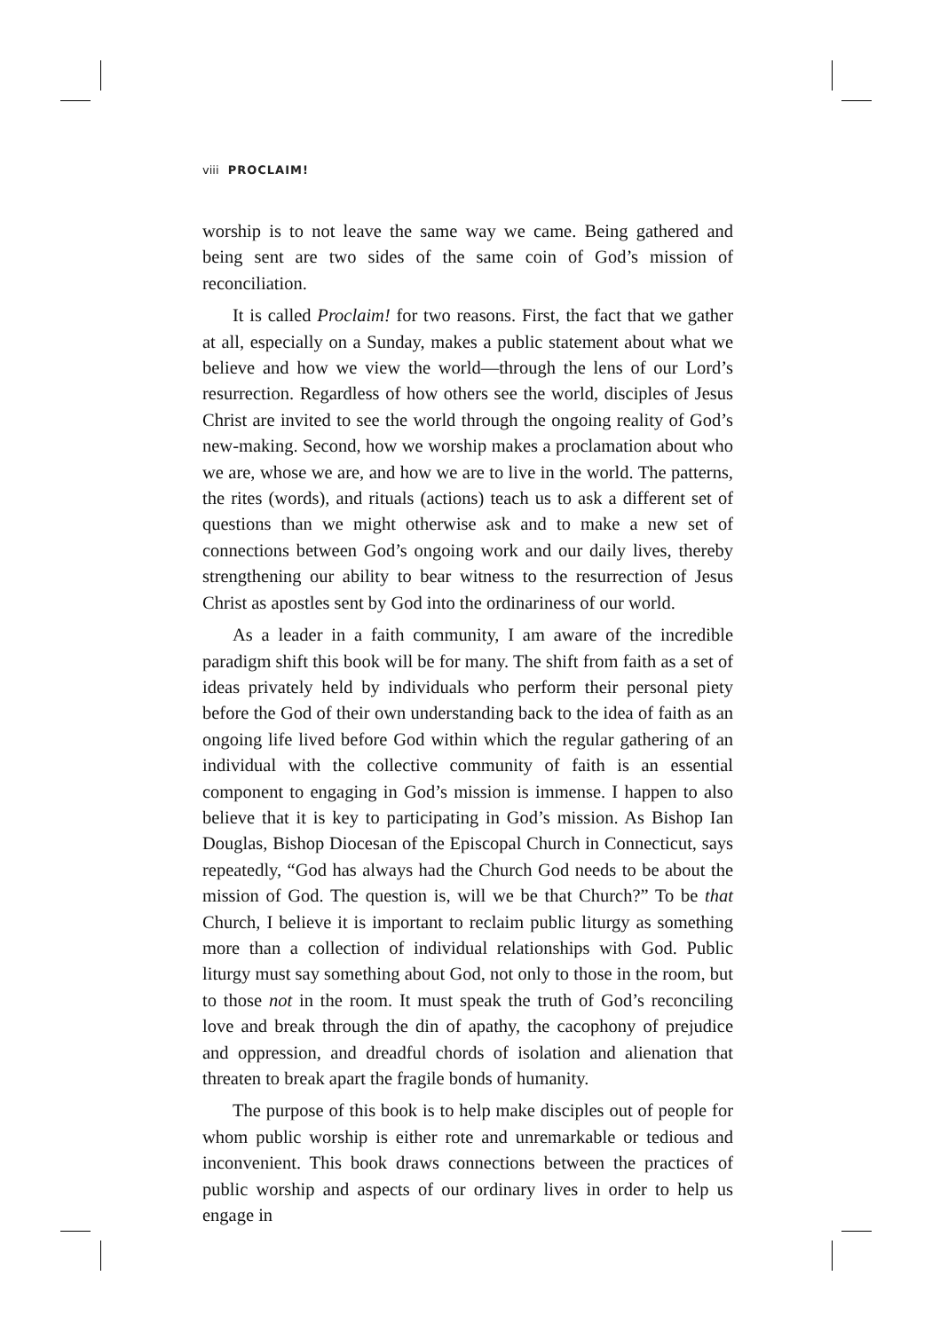viii PROCLAIM!
worship is to not leave the same way we came. Being gathered and being sent are two sides of the same coin of God’s mission of reconciliation.
It is called Proclaim! for two reasons. First, the fact that we gather at all, especially on a Sunday, makes a public statement about what we believe and how we view the world—through the lens of our Lord’s resurrection. Regardless of how others see the world, disciples of Jesus Christ are invited to see the world through the ongoing reality of God’s new-making. Second, how we worship makes a proclamation about who we are, whose we are, and how we are to live in the world. The patterns, the rites (words), and rituals (actions) teach us to ask a different set of questions than we might otherwise ask and to make a new set of connections between God’s ongoing work and our daily lives, thereby strengthening our ability to bear witness to the resurrection of Jesus Christ as apostles sent by God into the ordinariness of our world.
As a leader in a faith community, I am aware of the incredible paradigm shift this book will be for many. The shift from faith as a set of ideas privately held by individuals who perform their personal piety before the God of their own understanding back to the idea of faith as an ongoing life lived before God within which the regular gathering of an individual with the collective community of faith is an essential component to engaging in God’s mission is immense. I happen to also believe that it is key to participating in God’s mission. As Bishop Ian Douglas, Bishop Diocesan of the Episcopal Church in Connecticut, says repeatedly, “God has always had the Church God needs to be about the mission of God. The question is, will we be that Church?” To be that Church, I believe it is important to reclaim public liturgy as something more than a collection of individual relationships with God. Public liturgy must say something about God, not only to those in the room, but to those not in the room. It must speak the truth of God’s reconciling love and break through the din of apathy, the cacophony of prejudice and oppression, and dreadful chords of isolation and alienation that threaten to break apart the fragile bonds of humanity.
The purpose of this book is to help make disciples out of people for whom public worship is either rote and unremarkable or tedious and inconvenient. This book draws connections between the practices of public worship and aspects of our ordinary lives in order to help us engage in